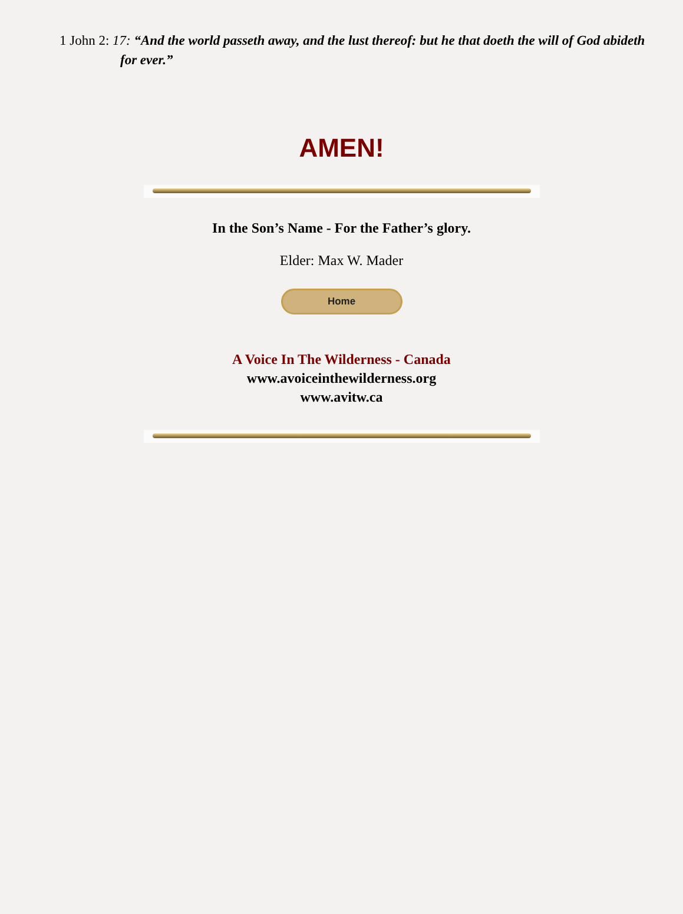1 John 2: 17: “And the world passeth away, and the lust thereof: but he that doeth the will of God abideth for ever.”
AMEN!
In the Son’s Name - For the Father’s glory.
Elder: Max W. Mader
Home
A Voice In The Wilderness - Canada
www.avoiceinthewilderness.org
www.avitw.ca